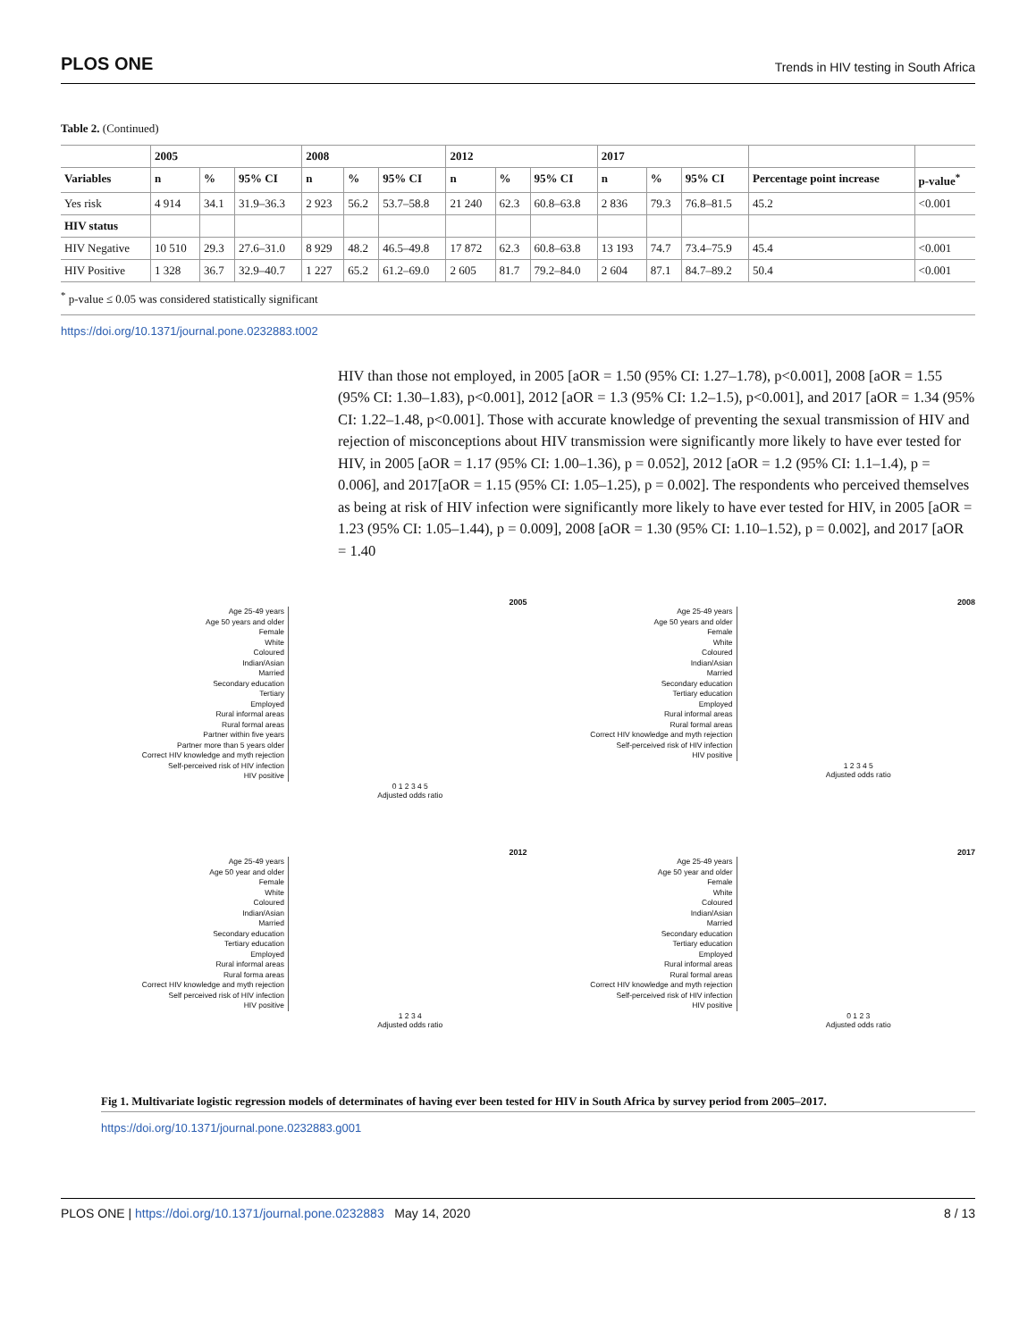PLOS ONE Trends in HIV testing in South Africa
Table 2. (Continued)
| | 2005 | | | 2008 | | | 2012 | | | 2017 | | | | |
| --- | --- | --- | --- | --- | --- | --- | --- | --- | --- | --- | --- | --- | --- | --- |
| Variables | n | % | 95% CI | n | % | 95% CI | n | % | 95% CI | n | % | 95% CI | Percentage point increase | p-value<sup>*</sup> |
| Yes risk | 4 914 | 34.1 | 31.9–36.3 | 2 923 | 56.2 | 53.7–58.8 | 21 240 | 62.3 | 60.8–63.8 | 2 836 | 79.3 | 76.8–81.5 | 45.2 | <0.001 |
| HIV status | | | | | | | | | | | | | | |
| HIV Negative | 10 510 | 29.3 | 27.6–31.0 | 8 929 | 48.2 | 46.5–49.8 | 17 872 | 62.3 | 60.8–63.8 | 13 193 | 74.7 | 73.4–75.9 | 45.4 | <0.001 |
| HIV Positive | 1 328 | 36.7 | 32.9–40.7 | 1 227 | 65.2 | 61.2–69.0 | 2 605 | 81.7 | 79.2–84.0 | 2 604 | 87.1 | 84.7–89.2 | 50.4 | <0.001 |
<sup>*</sup> p-value ≤ 0.05 was considered statistically significant
https://doi.org/10.1371/journal.pone.0232883.t002
HIV than those not employed, in 2005 [aOR = 1.50 (95% CI: 1.27–1.78), p<0.001], 2008 [aOR = 1.55 (95% CI: 1.30–1.83), p<0.001], 2012 [aOR = 1.3 (95% CI: 1.2–1.5), p<0.001], and 2017 [aOR = 1.34 (95% CI: 1.22–1.48, p<0.001]. Those with accurate knowledge of preventing the sexual transmission of HIV and rejection of misconceptions about HIV transmission were significantly more likely to have ever tested for HIV, in 2005 [aOR = 1.17 (95% CI: 1.00–1.36), p = 0.052], 2012 [aOR = 1.2 (95% CI: 1.1–1.4), p = 0.006], and 2017[aOR = 1.15 (95% CI: 1.05–1.25), p = 0.002]. The respondents who perceived themselves as being at risk of HIV infection were significantly more likely to have ever tested for HIV, in 2005 [aOR = 1.23 (95% CI: 1.05–1.44), p = 0.009], 2008 [aOR = 1.30 (95% CI: 1.10–1.52), p = 0.002], and 2017 [aOR = 1.40
2005
Age 25-49 years
Age 50 years and older
Female
White
Coloured
Indian/Asian
Married
Secondary education
Tertiary
Employed
Rural informal areas
Rural formal areas
Partner within five years
Partner more than 5 years older
Correct HIV knowledge and myth rejection
Self-perceived risk of HIV infection
HIV positive
0 1 2 3 4 5
Adjusted odds ratio
2008
Age 25-49 years
Age 50 years and older
Female
White
Coloured
Indian/Asian
Married
Secondary education
Tertiary education
Employed
Rural informal areas
Rural formal areas
Correct HIV knowledge and myth rejection
Self-perceived risk of HIV infection
HIV positive
1 2 3 4 5
Adjusted odds ratio
2012
Age 25-49 years
Age 50 year and older
Female
White
Coloured
Indian/Asian
Married
Secondary education
Tertiary education
Employed
Rural informal areas
Rural forma areas
Correct HIV knowledge and myth rejection
Self perceived risk of HIV infection
HIV positive
1 2 3 4
Adjusted odds ratio
2017
Age 25-49 years
Age 50 year and older
Female
White
Coloured
Indian/Asian
Married
Secondary education
Tertiary education
Employed
Rural informal areas
Rural formal areas
Correct HIV knowledge and myth rejection
Self-perceived risk of HIV infection
HIV positive
0 1 2 3
Adjusted odds ratio
Fig 1. Multivariate logistic regression models of determinates of having ever been tested for HIV in South Africa by survey period from 2005–2017.
https://doi.org/10.1371/journal.pone.0232883.g001
PLOS ONE | https://doi.org/10.1371/journal.pone.0232883 May 14, 2020 8 / 13